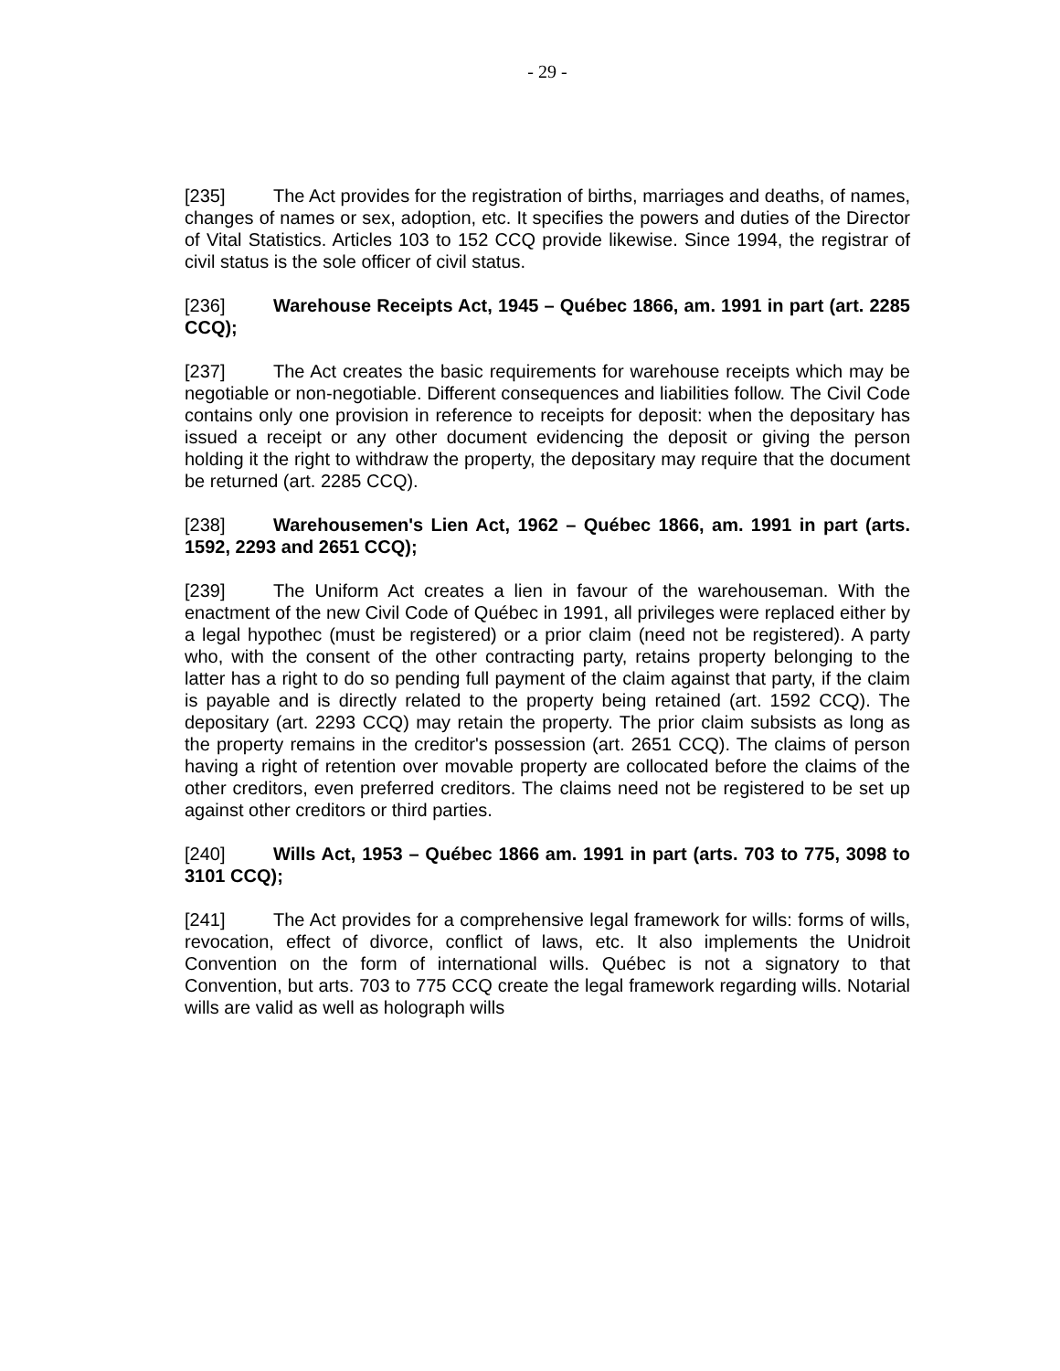- 29 -
[235] The Act provides for the registration of births, marriages and deaths, of names, changes of names or sex, adoption, etc. It specifies the powers and duties of the Director of Vital Statistics. Articles 103 to 152 CCQ provide likewise. Since 1994, the registrar of civil status is the sole officer of civil status.
[236] Warehouse Receipts Act, 1945 – Québec 1866, am. 1991 in part (art. 2285 CCQ);
[237] The Act creates the basic requirements for warehouse receipts which may be negotiable or non-negotiable. Different consequences and liabilities follow. The Civil Code contains only one provision in reference to receipts for deposit: when the depositary has issued a receipt or any other document evidencing the deposit or giving the person holding it the right to withdraw the property, the depositary may require that the document be returned (art. 2285 CCQ).
[238] Warehousemen's Lien Act, 1962 – Québec 1866, am. 1991 in part (arts. 1592, 2293 and 2651 CCQ);
[239] The Uniform Act creates a lien in favour of the warehouseman. With the enactment of the new Civil Code of Québec in 1991, all privileges were replaced either by a legal hypothec (must be registered) or a prior claim (need not be registered). A party who, with the consent of the other contracting party, retains property belonging to the latter has a right to do so pending full payment of the claim against that party, if the claim is payable and is directly related to the property being retained (art. 1592 CCQ). The depositary (art. 2293 CCQ) may retain the property. The prior claim subsists as long as the property remains in the creditor's possession (art. 2651 CCQ). The claims of person having a right of retention over movable property are collocated before the claims of the other creditors, even preferred creditors. The claims need not be registered to be set up against other creditors or third parties.
[240] Wills Act, 1953 – Québec 1866 am. 1991 in part (arts. 703 to 775, 3098 to 3101 CCQ);
[241] The Act provides for a comprehensive legal framework for wills: forms of wills, revocation, effect of divorce, conflict of laws, etc. It also implements the Unidroit Convention on the form of international wills. Québec is not a signatory to that Convention, but arts. 703 to 775 CCQ create the legal framework regarding wills. Notarial wills are valid as well as holograph wills